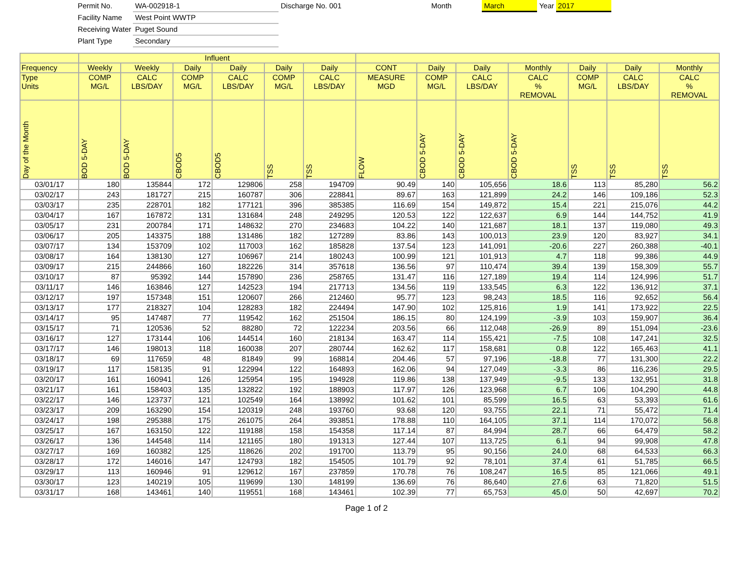| Permit No. | WA-002918-1 | Discharge No. 001 | Month | March | Year | 2017 |
| Facility Name | West Point WWTP | | | | | |
| Receiving Water | Puget Sound | | | | | |
| Plant Type | Secondary | | | | | |
| | Influent | | | | | | | | | | | | |
| --- | --- | --- | --- | --- | --- | --- | --- | --- | --- | --- | --- | --- | --- |
| Frequency | Weekly | Weekly | Daily | Daily | Daily | Daily | CONT | Daily | Daily | Monthly | Daily | Daily | Monthly |
| Type Units | COMP MG/L | CALC LBS/DAY | COMP MG/L | CALC LBS/DAY | COMP MG/L | CALC LBS/DAY | MEASURE MGD | COMP MG/L | CALC LBS/DAY | CALC % REMOVAL | COMP MG/L | CALC LBS/DAY | CALC % REMOVAL |
| Day of the Month | BOD 5-DAY | BOD 5-DAY | CBOD5 | CBOD5 | TSS | TSS | FLOW | CBOD 5-DAY | CBOD 5-DAY | CBOD 5-DAY | TSS | TSS | TSS |
| 03/01/17 | 180 | 135844 | 172 | 129806 | 258 | 194709 | 90.49 | 140 | 105,656 | 18.6 | 113 | 85,280 | 56.2 |
| 03/02/17 | 243 | 181727 | 215 | 160787 | 306 | 228841 | 89.67 | 163 | 121,899 | 24.2 | 146 | 109,186 | 52.3 |
| 03/03/17 | 235 | 228701 | 182 | 177121 | 396 | 385385 | 116.69 | 154 | 149,872 | 15.4 | 221 | 215,076 | 44.2 |
| 03/04/17 | 167 | 167872 | 131 | 131684 | 248 | 249295 | 120.53 | 122 | 122,637 | 6.9 | 144 | 144,752 | 41.9 |
| 03/05/17 | 231 | 200784 | 171 | 148632 | 270 | 234683 | 104.22 | 140 | 121,687 | 18.1 | 137 | 119,080 | 49.3 |
| 03/06/17 | 205 | 143375 | 188 | 131486 | 182 | 127289 | 83.86 | 143 | 100,013 | 23.9 | 120 | 83,927 | 34.1 |
| 03/07/17 | 134 | 153709 | 102 | 117003 | 162 | 185828 | 137.54 | 123 | 141,091 | -20.6 | 227 | 260,388 | -40.1 |
| 03/08/17 | 164 | 138130 | 127 | 106967 | 214 | 180243 | 100.99 | 121 | 101,913 | 4.7 | 118 | 99,386 | 44.9 |
| 03/09/17 | 215 | 244866 | 160 | 182226 | 314 | 357618 | 136.56 | 97 | 110,474 | 39.4 | 139 | 158,309 | 55.7 |
| 03/10/17 | 87 | 95392 | 144 | 157890 | 236 | 258765 | 131.47 | 116 | 127,189 | 19.4 | 114 | 124,996 | 51.7 |
| 03/11/17 | 146 | 163846 | 127 | 142523 | 194 | 217713 | 134.56 | 119 | 133,545 | 6.3 | 122 | 136,912 | 37.1 |
| 03/12/17 | 197 | 157348 | 151 | 120607 | 266 | 212460 | 95.77 | 123 | 98,243 | 18.5 | 116 | 92,652 | 56.4 |
| 03/13/17 | 177 | 218327 | 104 | 128283 | 182 | 224494 | 147.90 | 102 | 125,816 | 1.9 | 141 | 173,922 | 22.5 |
| 03/14/17 | 95 | 147487 | 77 | 119542 | 162 | 251504 | 186.15 | 80 | 124,199 | -3.9 | 103 | 159,907 | 36.4 |
| 03/15/17 | 71 | 120536 | 52 | 88280 | 72 | 122234 | 203.56 | 66 | 112,048 | -26.9 | 89 | 151,094 | -23.6 |
| 03/16/17 | 127 | 173144 | 106 | 144514 | 160 | 218134 | 163.47 | 114 | 155,421 | -7.5 | 108 | 147,241 | 32.5 |
| 03/17/17 | 146 | 198013 | 118 | 160038 | 207 | 280744 | 162.62 | 117 | 158,681 | 0.8 | 122 | 165,463 | 41.1 |
| 03/18/17 | 69 | 117659 | 48 | 81849 | 99 | 168814 | 204.46 | 57 | 97,196 | -18.8 | 77 | 131,300 | 22.2 |
| 03/19/17 | 117 | 158135 | 91 | 122994 | 122 | 164893 | 162.06 | 94 | 127,049 | -3.3 | 86 | 116,236 | 29.5 |
| 03/20/17 | 161 | 160941 | 126 | 125954 | 195 | 194928 | 119.86 | 138 | 137,949 | -9.5 | 133 | 132,951 | 31.8 |
| 03/21/17 | 161 | 158403 | 135 | 132822 | 192 | 188903 | 117.97 | 126 | 123,968 | 6.7 | 106 | 104,290 | 44.8 |
| 03/22/17 | 146 | 123737 | 121 | 102549 | 164 | 138992 | 101.62 | 101 | 85,599 | 16.5 | 63 | 53,393 | 61.6 |
| 03/23/17 | 209 | 163290 | 154 | 120319 | 248 | 193760 | 93.68 | 120 | 93,755 | 22.1 | 71 | 55,472 | 71.4 |
| 03/24/17 | 198 | 295388 | 175 | 261075 | 264 | 393851 | 178.88 | 110 | 164,105 | 37.1 | 114 | 170,072 | 56.8 |
| 03/25/17 | 167 | 163150 | 122 | 119188 | 158 | 154358 | 117.14 | 87 | 84,994 | 28.7 | 66 | 64,479 | 58.2 |
| 03/26/17 | 136 | 144548 | 114 | 121165 | 180 | 191313 | 127.44 | 107 | 113,725 | 6.1 | 94 | 99,908 | 47.8 |
| 03/27/17 | 169 | 160382 | 125 | 118626 | 202 | 191700 | 113.79 | 95 | 90,156 | 24.0 | 68 | 64,533 | 66.3 |
| 03/28/17 | 172 | 146016 | 147 | 124793 | 182 | 154505 | 101.79 | 92 | 78,101 | 37.4 | 61 | 51,785 | 66.5 |
| 03/29/17 | 113 | 160946 | 91 | 129612 | 167 | 237859 | 170.78 | 76 | 108,247 | 16.5 | 85 | 121,066 | 49.1 |
| 03/30/17 | 123 | 140219 | 105 | 119699 | 130 | 148199 | 136.69 | 76 | 86,640 | 27.6 | 63 | 71,820 | 51.5 |
| 03/31/17 | 168 | 143461 | 140 | 119551 | 168 | 143461 | 102.39 | 77 | 65,753 | 45.0 | 50 | 42,697 | 70.2 |
Page 1 of 2